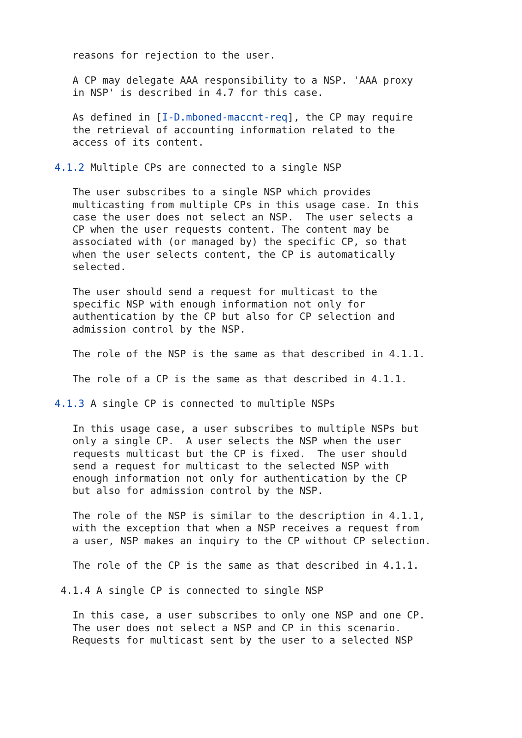reasons for rejection to the user.

   A CP may delegate AAA responsibility to a NSP. 'AAA proxy
   in NSP' is described in 4.7 for this case.

   As defined in [I-D.mboned-maccnt-req], the CP may require
   the retrieval of accounting information related to the
   access of its content.

4.1.2 Multiple CPs are connected to a single NSP

   The user subscribes to a single NSP which provides
   multicasting from multiple CPs in this usage case. In this
   case the user does not select an NSP.  The user selects a
   CP when the user requests content. The content may be
   associated with (or managed by) the specific CP, so that
   when the user selects content, the CP is automatically
   selected.

   The user should send a request for multicast to the
   specific NSP with enough information not only for
   authentication by the CP but also for CP selection and
   admission control by the NSP.

   The role of the NSP is the same as that described in 4.1.1.

   The role of a CP is the same as that described in 4.1.1.

4.1.3 A single CP is connected to multiple NSPs

   In this usage case, a user subscribes to multiple NSPs but
   only a single CP.  A user selects the NSP when the user
   requests multicast but the CP is fixed.  The user should
   send a request for multicast to the selected NSP with
   enough information not only for authentication by the CP
   but also for admission control by the NSP.

   The role of the NSP is similar to the description in 4.1.1,
   with the exception that when a NSP receives a request from
   a user, NSP makes an inquiry to the CP without CP selection.

   The role of the CP is the same as that described in 4.1.1.

 4.1.4 A single CP is connected to single NSP

   In this case, a user subscribes to only one NSP and one CP.
   The user does not select a NSP and CP in this scenario.
   Requests for multicast sent by the user to a selected NSP